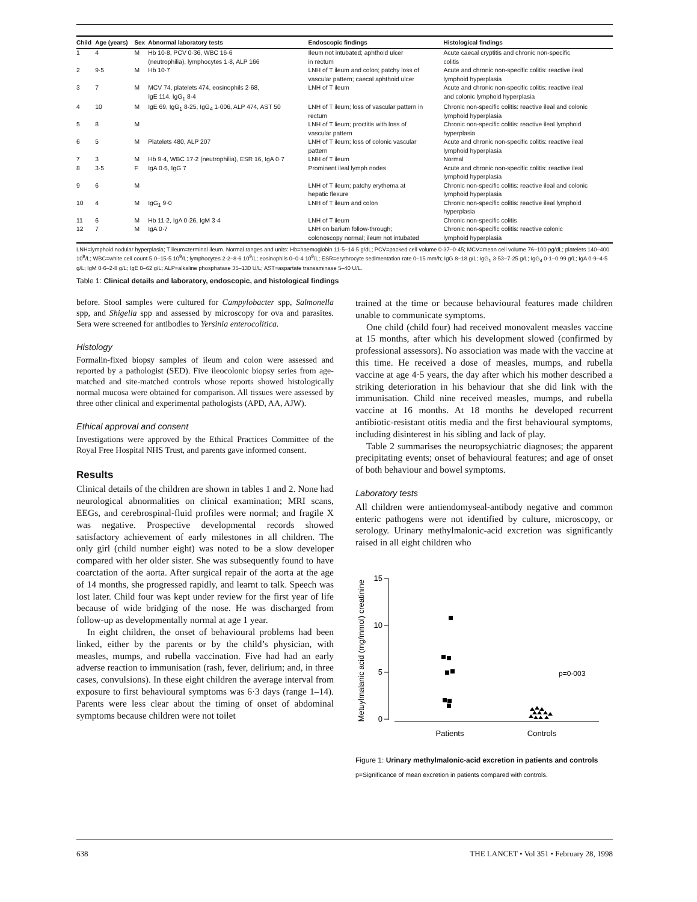| Child | Age (years) | Sex | Abnormal laboratory tests | Endoscopic findings | Histological findings |
| --- | --- | --- | --- | --- | --- |
| 1 | 4 | M | Hb 10·8, PCV 0·36, WBC 16·6 (neutrophilia), lymphocytes 1·8, ALP 166 | Ileum not intubated; aphthoid ulcer in rectum | Acute caecal cryptitis and chronic non-specific colitis |
| 2 | 9·5 | M | Hb 10·7 | LNH of T ileum and colon; patchy loss of vascular pattern; caecal aphthoid ulcer | Acute and chronic non-specific colitis: reactive ileal lymphoid hyperplasia |
| 3 | 7 | M | MCV 74, platelets 474, eosinophils 2·68, IgE 114, IgG<sub>1</sub> 8·4 | LNH of T ileum | Acute and chronic non-specific colitis: reactive ileal and colonic lymphoid hyperplasia |
| 4 | 10 | M | IgE 69, IgG<sub>1</sub> 8·25, IgG<sub>4</sub> 1·006, ALP 474, AST 50 | LNH of T ileum; loss of vascular pattern in rectum | Chronic non-specific colitis: reactive ileal and colonic lymphoid hyperplasia |
| 5 | 8 | M | | LNH of T lieum; proctitis with loss of vascular pattern | Chronic non-specific colitis: reactive ileal lymphoid hyperplasia |
| 6 | 5 | M | Platelets 480, ALP 207 | LNH of T ileum; loss of colonic vascular pattern | Acute and chronic non-specific colitis: reactive ileal lymphoid hyperplasia |
| 7 | 3 | M | Hb 9·4, WBC 17·2 (neutrophilia), ESR 16, IgA 0·7 | LNH of T ileum | Normal |
| 8 | 3·5 | F | IgA 0·5, IgG 7 | Prominent ileal lymph nodes | Acute and chronic non-specific colitis: reactive ileal lymphoid hyperplasia |
| 9 | 6 | M | | LNH of T ileum; patchy erythema at hepatic flexure | Chronic non-specific colitis: reactive ileal and colonic lymphoid hyperplasia |
| 10 | 4 | M | IgG<sub>1</sub> 9·0 | LNH of T ileum and colon | Chronic non-specific colitis: reactive ileal lymphoid hyperplasia |
| 11 | 6 | M | Hb 11·2, IgA 0·26, IgM 3·4 | LNH of T ileum | Chronic non-specific colitis |
| 12 | 7 | M | IgA 0·7 | LNH on barium follow-through; colonoscopy normal; ileum not intubated | Chronic non-specific colitis: reactive colonic lymphoid hyperplasia |
LNH=lymphoid nodular hyperplasia; T ileum=terminal ileum. Normal ranges and units: Hb=haemoglobin 11·5–14·5 g/dL; PCV=packed cell volume 0·37–0·45; MCV=mean cell volume 76–100 pg/dL; platelets 140–400 10<sup>9</sup>/L; WBC=white cell count 5·0–15·5 10<sup>9</sup>/L; lymphocytes 2·2–8·6 10<sup>9</sup>/L; eosinophils 0–0·4 10<sup>9</sup>/L; ESR=erythrocyte sedimentation rate 0–15 mm/h; IgG 8–18 g/L; IgG<sub>1</sub> 3·53–7·25 g/L; IgG<sub>4</sub> 0·1–0·99 g/L; IgA 0·9–4·5 g/L; IgM 0·6–2·8 g/L; IgE 0–62 g/L; ALP=alkaline phosphatase 35–130 U/L; AST=aspartate transaminase 5–40 U/L.
Table 1: Clinical details and laboratory, endoscopic, and histological findings
before. Stool samples were cultured for Campylobacter spp, Salmonella spp, and Shigella spp and assessed by microscopy for ova and parasites. Sera were screened for antibodies to Yersinia enterocolitica.
Histology
Formalin-fixed biopsy samples of ileum and colon were assessed and reported by a pathologist (SED). Five ileocolonic biopsy series from age-matched and site-matched controls whose reports showed histologically normal mucosa were obtained for comparison. All tissues were assessed by three other clinical and experimental pathologists (APD, AA, AJW).
Ethical approval and consent
Investigations were approved by the Ethical Practices Committee of the Royal Free Hospital NHS Trust, and parents gave informed consent.
Results
Clinical details of the children are shown in tables 1 and 2. None had neurological abnormalities on clinical examination; MRI scans, EEGs, and cerebrospinal-fluid profiles were normal; and fragile X was negative. Prospective developmental records showed satisfactory achievement of early milestones in all children. The only girl (child number eight) was noted to be a slow developer compared with her older sister. She was subsequently found to have coarctation of the aorta. After surgical repair of the aorta at the age of 14 months, she progressed rapidly, and learnt to talk. Speech was lost later. Child four was kept under review for the first year of life because of wide bridging of the nose. He was discharged from follow-up as developmentally normal at age 1 year.
In eight children, the onset of behavioural problems had been linked, either by the parents or by the child’s physician, with measles, mumps, and rubella vaccination. Five had had an early adverse reaction to immunisation (rash, fever, delirium; and, in three cases, convulsions). In these eight children the average interval from exposure to first behavioural symptoms was 6·3 days (range 1–14). Parents were less clear about the timing of onset of abdominal symptoms because children were not toilet
trained at the time or because behavioural features made children unable to communicate symptoms.
One child (child four) had received monovalent measles vaccine at 15 months, after which his development slowed (confirmed by professional assessors). No association was made with the vaccine at this time. He received a dose of measles, mumps, and rubella vaccine at age 4·5 years, the day after which his mother described a striking deterioration in his behaviour that she did link with the immunisation. Child nine received measles, mumps, and rubella vaccine at 16 months. At 18 months he developed recurrent antibiotic-resistant otitis media and the first behavioural symptoms, including disinterest in his sibling and lack of play.
Table 2 summarises the neuropsychiatric diagnoses; the apparent precipitating events; onset of behavioural features; and age of onset of both behaviour and bowel symptoms.
Laboratory tests
All children were antiendomyseal-antibody negative and common enteric pathogens were not identified by culture, microscopy, or serology. Urinary methylmalonic-acid excretion was significantly raised in all eight children who
Metuylmalanic acid (mg/mmol) creatinine
15
10
5
0
p=0·003
Patients
Controls
Figure 1: Urinary methylmalonic-acid excretion in patients and controls
p=Significance of mean excretion in patients compared with controls.
638 THE LANCET • Vol 351 • February 28, 1998